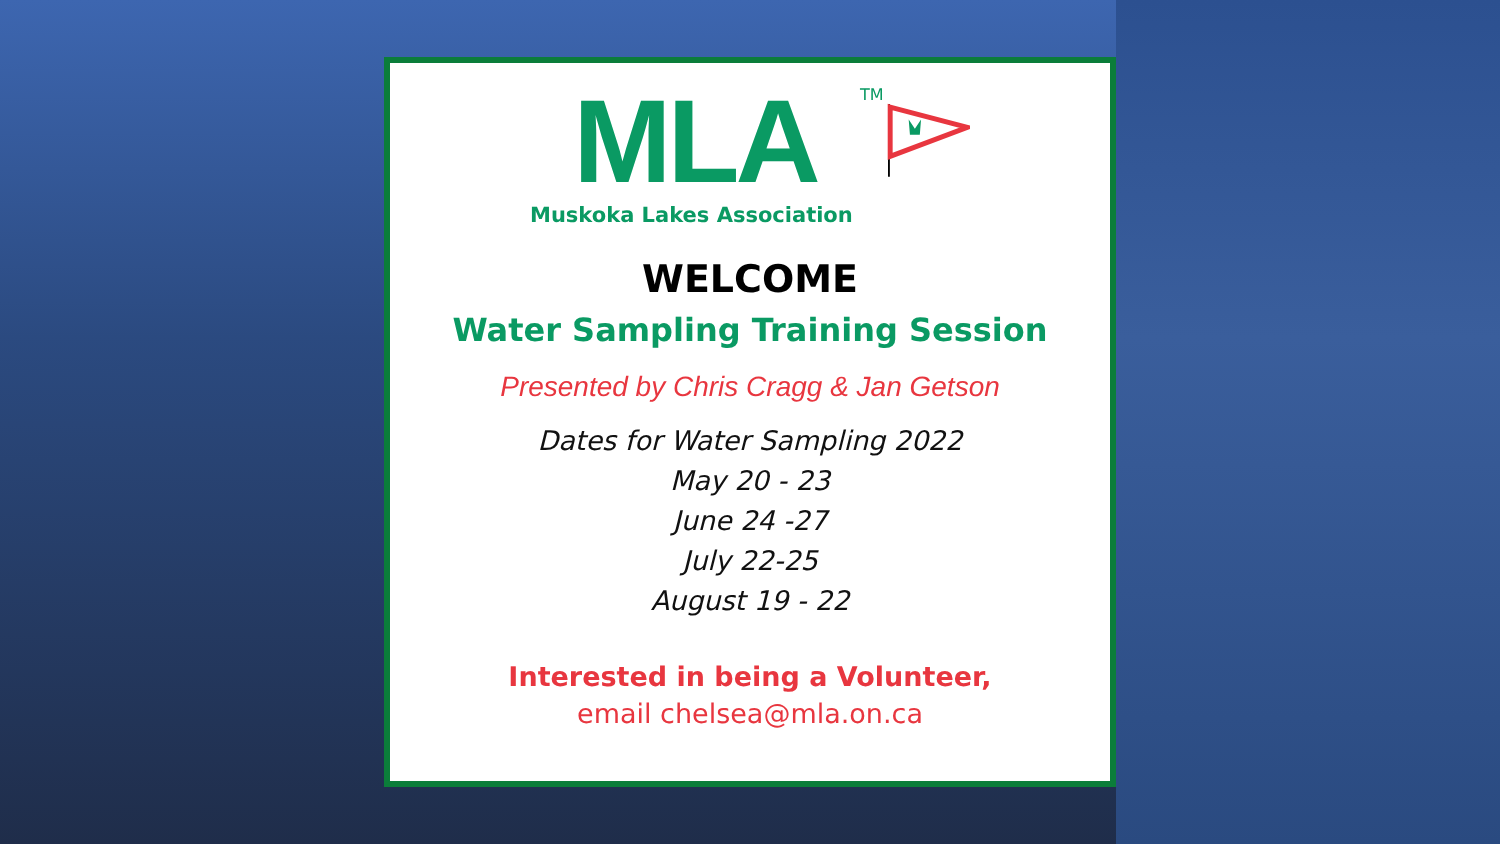MLA
Muskoka Lakes Association
TM
WELCOME
Water Sampling Training Session
Presented by Chris Cragg & Jan Getson
Dates for Water Sampling 2022
May 20 - 23
June 24 -27
July 22-25
August 19 - 22
Interested in being a Volunteer,
email chelsea@mla.on.ca